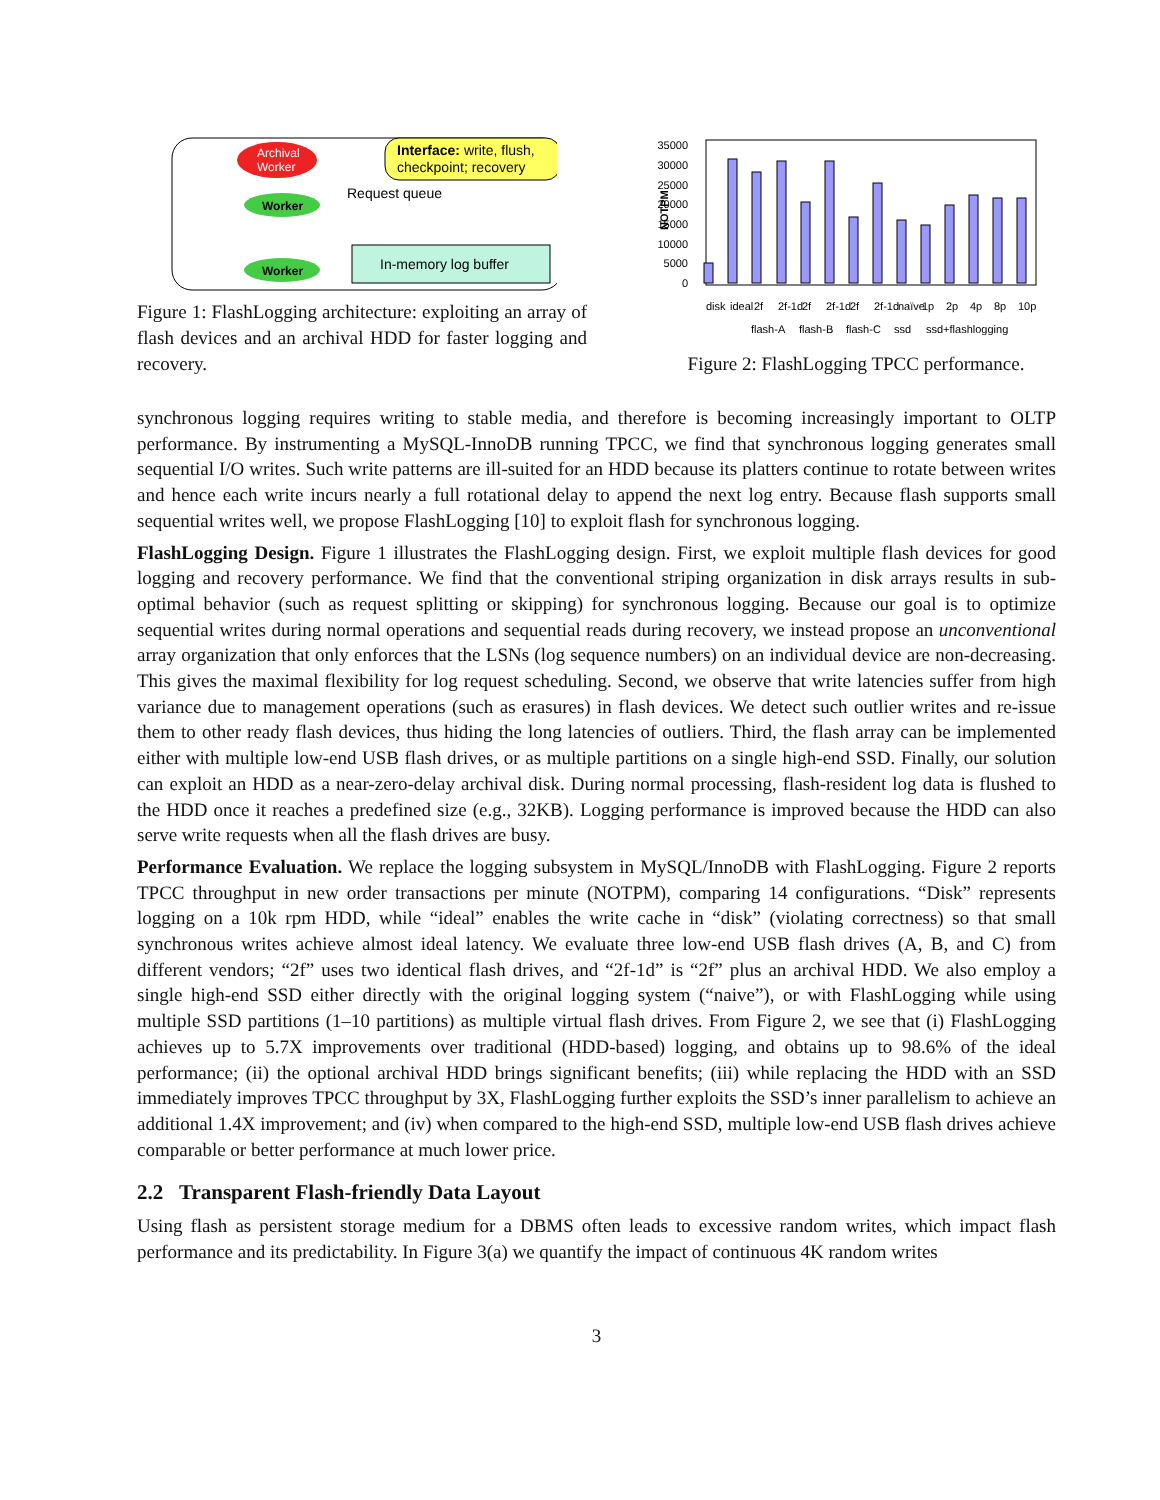Archival
Worker
Interface: write, flush,
checkpoint; recovery
Request queue
Worker
Worker
In-memory log buffer
Figure 1: FlashLogging architecture: exploiting an array of flash devices and an archival HDD for faster logging and recovery.
NOTPM
35000
30000
25000
20000
15000
10000
5000
0
flash-A
flash-B
flash-C
ssd
ssd+flashlogging
disk
ideal
2f
2f-1d
2f
2f-1d
2f
2f-1d
naïve
1p
2p
4p
8p
10p
Figure 2: FlashLogging TPCC performance.
synchronous logging requires writing to stable media, and therefore is becoming increasingly important to OLTP performance. By instrumenting a MySQL-InnoDB running TPCC, we find that synchronous logging generates small sequential I/O writes. Such write patterns are ill-suited for an HDD because its platters continue to rotate between writes and hence each write incurs nearly a full rotational delay to append the next log entry. Because flash supports small sequential writes well, we propose FlashLogging [10] to exploit flash for synchronous logging.
FlashLogging Design. Figure 1 illustrates the FlashLogging design. First, we exploit multiple flash devices for good logging and recovery performance. We find that the conventional striping organization in disk arrays results in sub-optimal behavior (such as request splitting or skipping) for synchronous logging. Because our goal is to optimize sequential writes during normal operations and sequential reads during recovery, we instead propose an unconventional array organization that only enforces that the LSNs (log sequence numbers) on an individual device are non-decreasing. This gives the maximal flexibility for log request scheduling. Second, we observe that write latencies suffer from high variance due to management operations (such as erasures) in flash devices. We detect such outlier writes and re-issue them to other ready flash devices, thus hiding the long latencies of outliers. Third, the flash array can be implemented either with multiple low-end USB flash drives, or as multiple partitions on a single high-end SSD. Finally, our solution can exploit an HDD as a near-zero-delay archival disk. During normal processing, flash-resident log data is flushed to the HDD once it reaches a predefined size (e.g., 32KB). Logging performance is improved because the HDD can also serve write requests when all the flash drives are busy.
Performance Evaluation. We replace the logging subsystem in MySQL/InnoDB with FlashLogging. Figure 2 reports TPCC throughput in new order transactions per minute (NOTPM), comparing 14 configurations. “Disk” represents logging on a 10k rpm HDD, while “ideal” enables the write cache in “disk” (violating correctness) so that small synchronous writes achieve almost ideal latency. We evaluate three low-end USB flash drives (A, B, and C) from different vendors; “2f” uses two identical flash drives, and “2f-1d” is “2f” plus an archival HDD. We also employ a single high-end SSD either directly with the original logging system (“naive”), or with FlashLogging while using multiple SSD partitions (1–10 partitions) as multiple virtual flash drives. From Figure 2, we see that (i) FlashLogging achieves up to 5.7X improvements over traditional (HDD-based) logging, and obtains up to 98.6% of the ideal performance; (ii) the optional archival HDD brings significant benefits; (iii) while replacing the HDD with an SSD immediately improves TPCC throughput by 3X, FlashLogging further exploits the SSD’s inner parallelism to achieve an additional 1.4X improvement; and (iv) when compared to the high-end SSD, multiple low-end USB flash drives achieve comparable or better performance at much lower price.
2.2 Transparent Flash-friendly Data Layout
Using flash as persistent storage medium for a DBMS often leads to excessive random writes, which impact flash performance and its predictability. In Figure 3(a) we quantify the impact of continuous 4K random writes
3